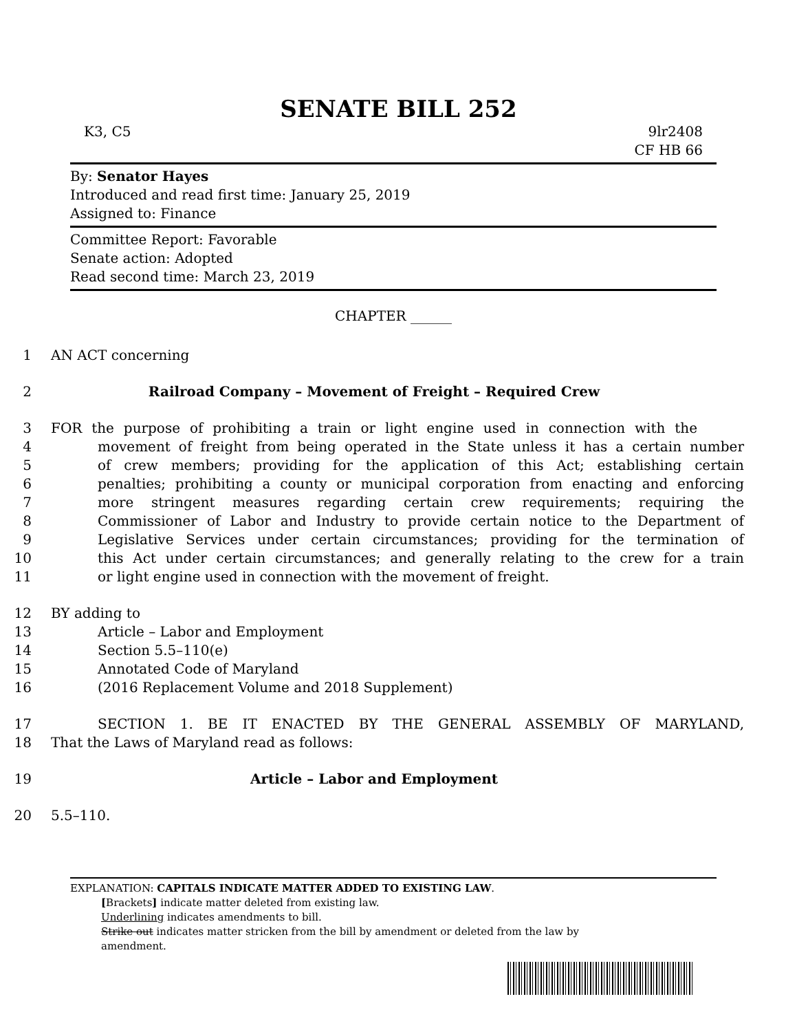SENATE BILL 252
K3, C5 9lr2408
CF HB 66
By: Senator Hayes
Introduced and read first time: January 25, 2019
Assigned to: Finance
Committee Report: Favorable
Senate action: Adopted
Read second time: March 23, 2019
CHAPTER ______
1 AN ACT concerning
2 Railroad Company – Movement of Freight – Required Crew
3 FOR the purpose of prohibiting a train or light engine used in connection with the
4 movement of freight from being operated in the State unless it has a certain number
5 of crew members; providing for the application of this Act; establishing certain
6 penalties; prohibiting a county or municipal corporation from enacting and enforcing
7 more stringent measures regarding certain crew requirements; requiring the
8 Commissioner of Labor and Industry to provide certain notice to the Department of
9 Legislative Services under certain circumstances; providing for the termination of
10 this Act under certain circumstances; and generally relating to the crew for a train
11 or light engine used in connection with the movement of freight.
12 BY adding to
13 Article – Labor and Employment
14 Section 5.5–110(e)
15 Annotated Code of Maryland
16 (2016 Replacement Volume and 2018 Supplement)
17 SECTION 1. BE IT ENACTED BY THE GENERAL ASSEMBLY OF MARYLAND,
18 That the Laws of Maryland read as follows:
19 Article – Labor and Employment
20 5.5–110.
EXPLANATION: CAPITALS INDICATE MATTER ADDED TO EXISTING LAW.
[Brackets] indicate matter deleted from existing law.
Underlining indicates amendments to bill.
Strike out indicates matter stricken from the bill by amendment or deleted from the law by
amendment.